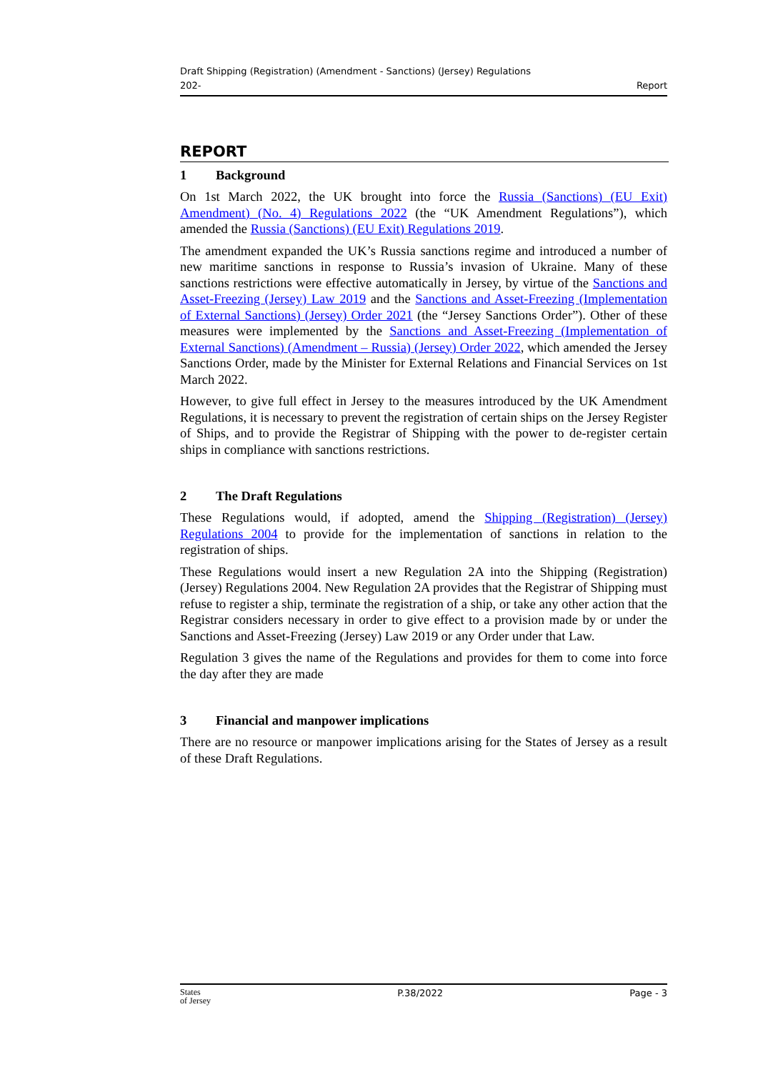Draft Shipping (Registration) (Amendment - Sanctions) (Jersey) Regulations
202- Report
REPORT
1 Background
On 1st March 2022, the UK brought into force the Russia (Sanctions) (EU Exit) Amendment) (No. 4) Regulations 2022 (the “UK Amendment Regulations”), which amended the Russia (Sanctions) (EU Exit) Regulations 2019.
The amendment expanded the UK’s Russia sanctions regime and introduced a number of new maritime sanctions in response to Russia’s invasion of Ukraine. Many of these sanctions restrictions were effective automatically in Jersey, by virtue of the Sanctions and Asset-Freezing (Jersey) Law 2019 and the Sanctions and Asset-Freezing (Implementation of External Sanctions) (Jersey) Order 2021 (the “Jersey Sanctions Order”). Other of these measures were implemented by the Sanctions and Asset-Freezing (Implementation of External Sanctions) (Amendment – Russia) (Jersey) Order 2022, which amended the Jersey Sanctions Order, made by the Minister for External Relations and Financial Services on 1st March 2022.
However, to give full effect in Jersey to the measures introduced by the UK Amendment Regulations, it is necessary to prevent the registration of certain ships on the Jersey Register of Ships, and to provide the Registrar of Shipping with the power to de-register certain ships in compliance with sanctions restrictions.
2 The Draft Regulations
These Regulations would, if adopted, amend the Shipping (Registration) (Jersey) Regulations 2004 to provide for the implementation of sanctions in relation to the registration of ships.
These Regulations would insert a new Regulation 2A into the Shipping (Registration) (Jersey) Regulations 2004. New Regulation 2A provides that the Registrar of Shipping must refuse to register a ship, terminate the registration of a ship, or take any other action that the Registrar considers necessary in order to give effect to a provision made by or under the Sanctions and Asset-Freezing (Jersey) Law 2019 or any Order under that Law.
Regulation 3 gives the name of the Regulations and provides for them to come into force the day after they are made
3 Financial and manpower implications
There are no resource or manpower implications arising for the States of Jersey as a result of these Draft Regulations.
States
of Jersey
P.38/2022 Page - 3